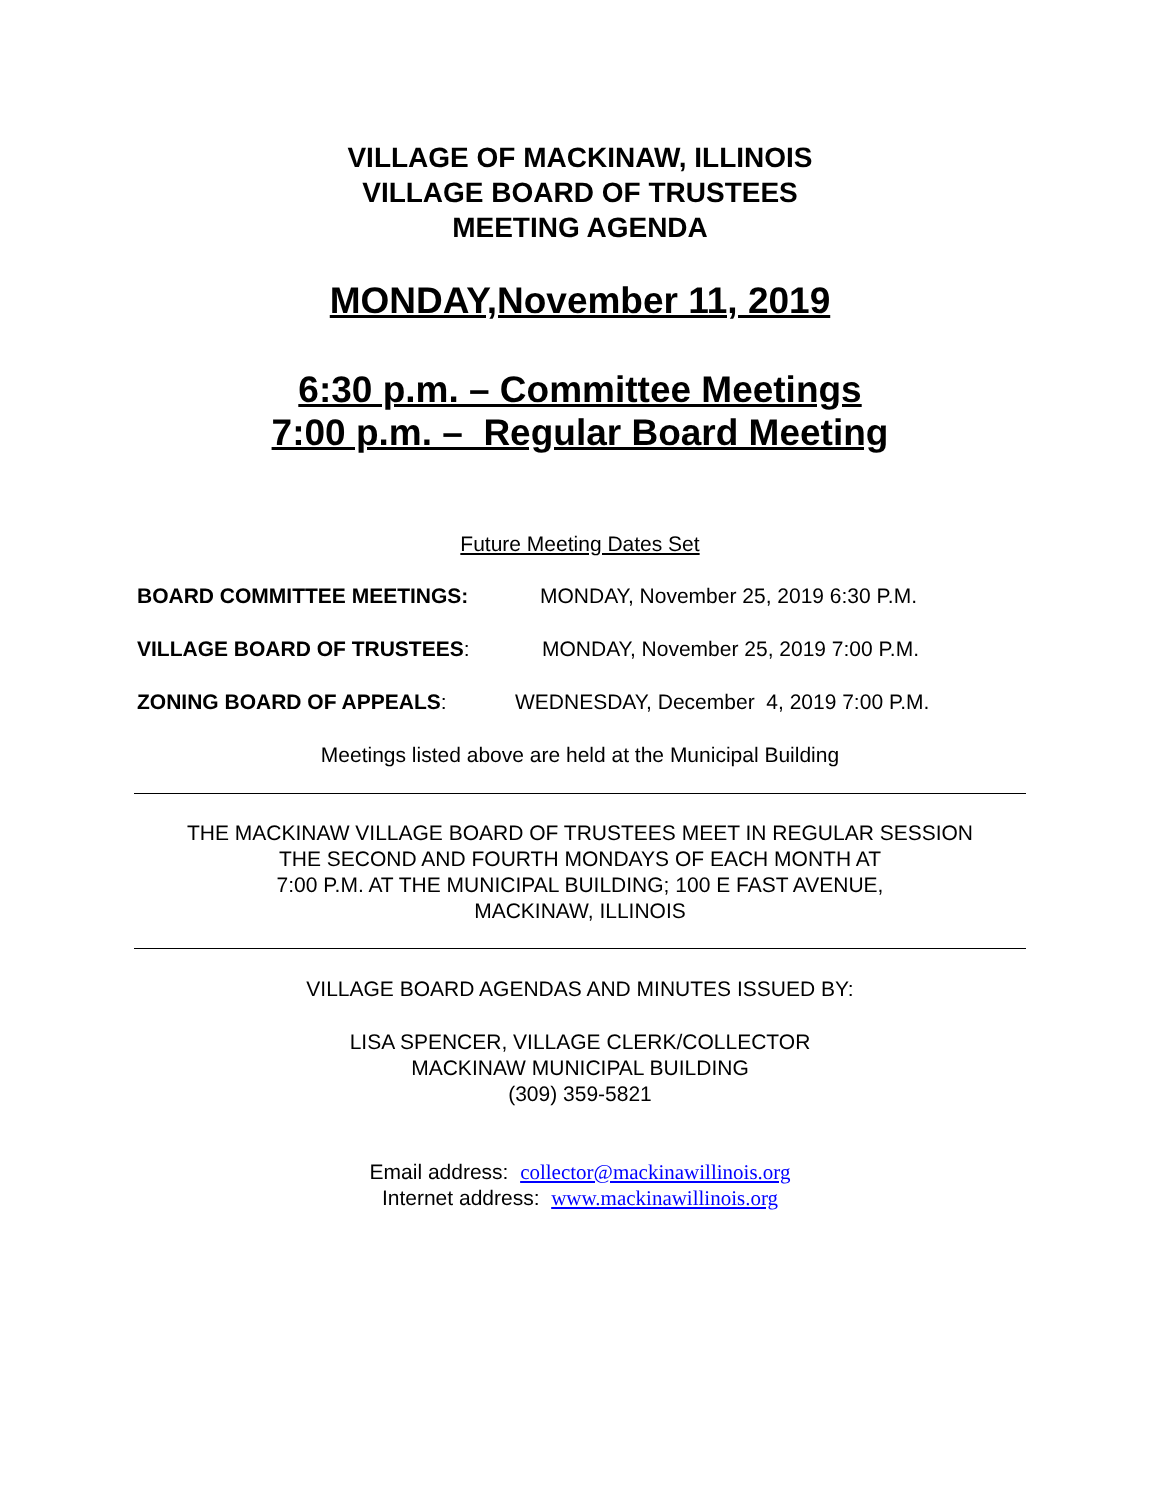VILLAGE OF MACKINAW, ILLINOIS
VILLAGE BOARD OF TRUSTEES
MEETING AGENDA
MONDAY,November 11, 2019
6:30 p.m. – Committee Meetings
7:00 p.m. – Regular Board Meeting
Future Meeting Dates Set
BOARD COMMITTEE MEETINGS: MONDAY, November 25, 2019 6:30 P.M.
VILLAGE BOARD OF TRUSTEES: MONDAY, November 25, 2019 7:00 P.M.
ZONING BOARD OF APPEALS: WEDNESDAY, December 4, 2019 7:00 P.M.
Meetings listed above are held at the Municipal Building
THE MACKINAW VILLAGE BOARD OF TRUSTEES MEET IN REGULAR SESSION
THE SECOND AND FOURTH MONDAYS OF EACH MONTH AT
7:00 P.M. AT THE MUNICIPAL BUILDING; 100 E FAST AVENUE,
MACKINAW, ILLINOIS
VILLAGE BOARD AGENDAS AND MINUTES ISSUED BY:
LISA SPENCER, VILLAGE CLERK/COLLECTOR
MACKINAW MUNICIPAL BUILDING
(309) 359-5821
Email address: collector@mackinawillinois.org
Internet address: www.mackinawillinois.org